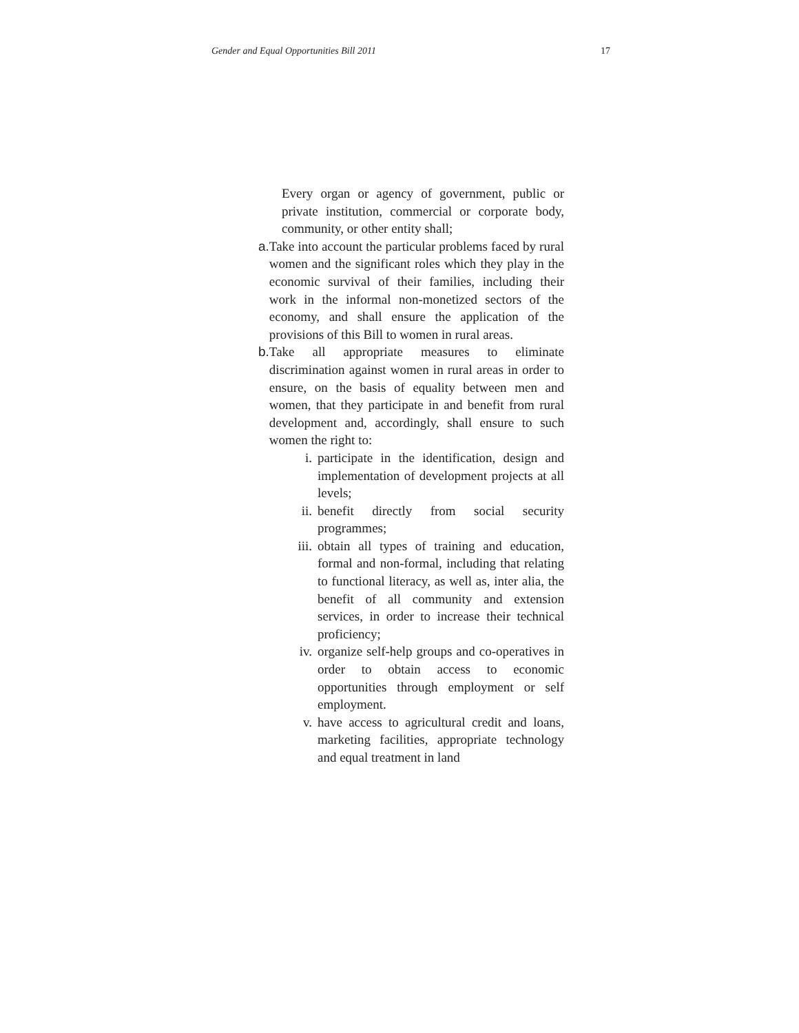Gender and Equal Opportunities Bill 2011 17
Every organ or agency of government, public or private institution, commercial or corporate body, community, or other entity shall;
a. Take into account the particular problems faced by rural women and the significant roles which they play in the economic survival of their families, including their work in the informal non-monetized sectors of the economy, and shall ensure the application of the provisions of this Bill to women in rural areas.
b. Take all appropriate measures to eliminate discrimination against women in rural areas in order to ensure, on the basis of equality between men and women, that they participate in and benefit from rural development and, accordingly, shall ensure to such women the right to:
i. participate in the identification, design and implementation of development projects at all levels;
ii. benefit directly from social security programmes;
iii. obtain all types of training and education, formal and non-formal, including that relating to functional literacy, as well as, inter alia, the benefit of all community and extension services, in order to increase their technical proficiency;
iv. organize self-help groups and co-operatives in order to obtain access to economic opportunities through employment or self employment.
v. have access to agricultural credit and loans, marketing facilities, appropriate technology and equal treatment in land